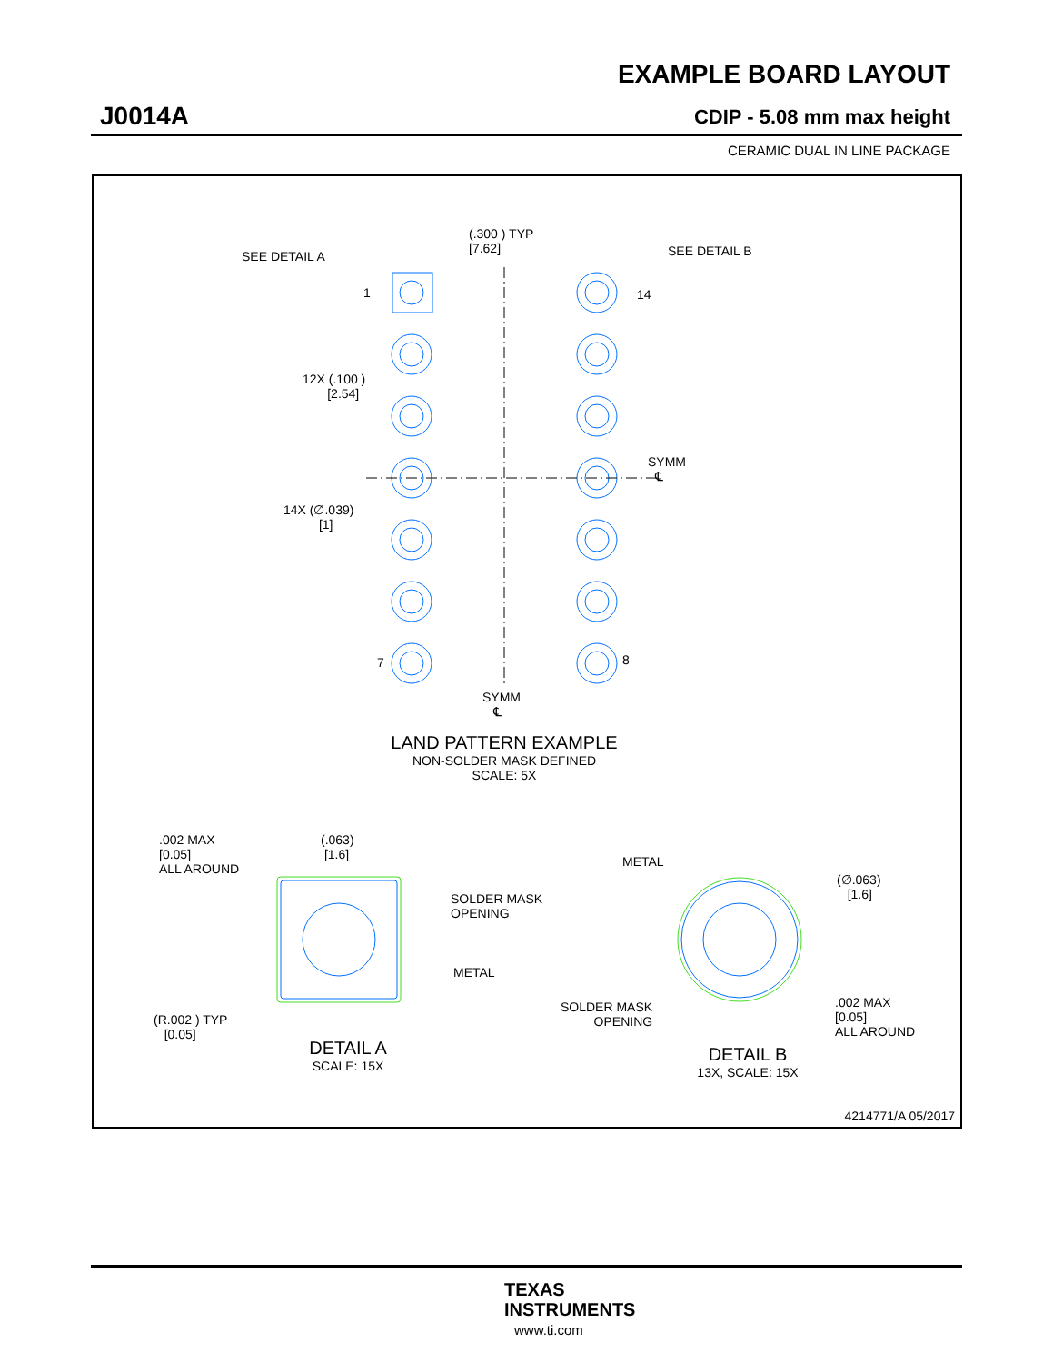EXAMPLE BOARD LAYOUT
J0014A CDIP - 5.08 mm max height
CERAMIC DUAL IN LINE PACKAGE
(.300 ) TYP
[7.62]
SEE DETAIL A SEE DETAIL B
1 14
12X (.100 )
[2.54]
SYMM
℄
14X (∅.039)
[1]
7 8
SYMM
℄
LAND PATTERN EXAMPLE
NON-SOLDER MASK DEFINED
SCALE: 5X
.002 MAX
[0.05]
ALL AROUND
(.063)
[1.6]
SOLDER MASK
OPENING
METAL
(R.002 ) TYP
[0.05]
DETAIL A
SCALE: 15X
METAL
(∅.063)
[1.6]
SOLDER MASK
OPENING
.002 MAX
[0.05]
ALL AROUND
DETAIL B
13X, SCALE: 15X
4214771/A 05/2017
TEXAS
INSTRUMENTS
www.ti.com